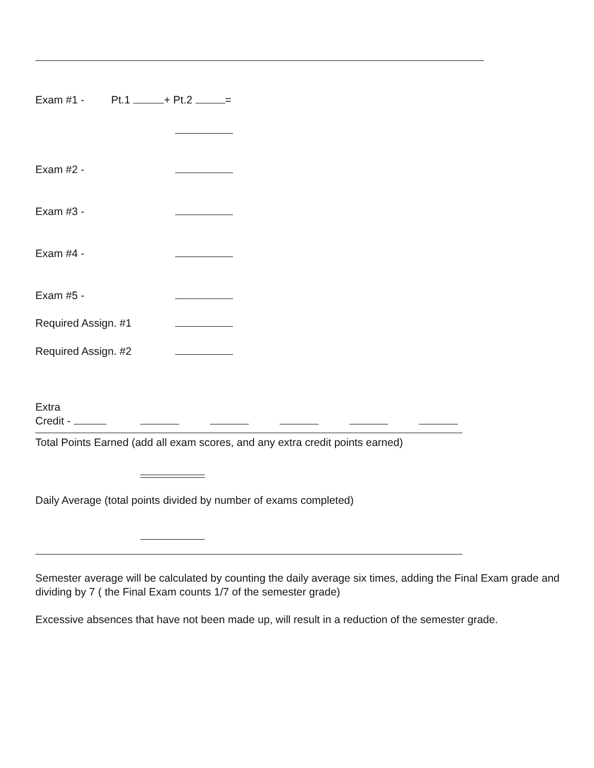Exam #1 - Pt.1 + Pt.2 =
Exam #2 -
Exam #3 -
Exam #4 -
Exam #5 -
Required Assign. #1
Required Assign. #2
Extra
Credit -
Total Points Earned (add all exam scores, and any extra credit points earned)
Daily Average (total points divided by number of exams completed)
Semester average will be calculated by counting the daily average six times, adding the Final Exam grade and dividing by 7 ( the Final Exam counts 1/7 of the semester grade)
Excessive absences that have not been made up, will result in a reduction of the semester grade.